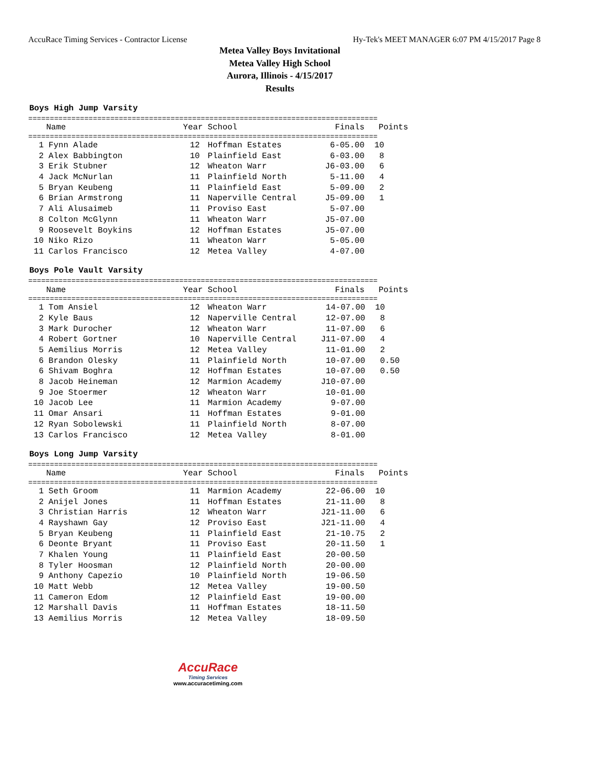AccuRace Timing Services - Contractor License Hy-Tek's MEET MANAGER 6:07 PM 4/15/2017 Page 8
Metea Valley Boys Invitational
Metea Valley High School
Aurora, Illinois - 4/15/2017
Results
Boys High Jump Varsity
=================================================================================
| | Name | Year | School | Finals | Points |
| --- | --- | --- | --- | --- | --- |
=================================================================================
| 1 | Fynn Alade | 12 | Hoffman Estates | 6-05.00 | 10 |
| 2 | Alex Babbington | 10 | Plainfield East | 6-03.00 | 8 |
| 3 | Erik Stubner | 12 | Wheaton Warr | J6-03.00 | 6 |
| 4 | Jack McNurlan | 11 | Plainfield North | 5-11.00 | 4 |
| 5 | Bryan Keubeng | 11 | Plainfield East | 5-09.00 | 2 |
| 6 | Brian Armstrong | 11 | Naperville Central | J5-09.00 | 1 |
| 7 | Ali Alusaimeb | 11 | Proviso East | 5-07.00 | |
| 8 | Colton McGlynn | 11 | Wheaton Warr | J5-07.00 | |
| 9 | Roosevelt Boykins | 12 | Hoffman Estates | J5-07.00 | |
| 10 | Niko Rizo | 11 | Wheaton Warr | 5-05.00 | |
| 11 | Carlos Francisco | 12 | Metea Valley | 4-07.00 | |
Boys Pole Vault Varsity
=================================================================================
| | Name | Year | School | Finals | Points |
| --- | --- | --- | --- | --- | --- |
=================================================================================
| 1 | Tom Ansiel | 12 | Wheaton Warr | 14-07.00 | 10 |
| 2 | Kyle Baus | 12 | Naperville Central | 12-07.00 | 8 |
| 3 | Mark Durocher | 12 | Wheaton Warr | 11-07.00 | 6 |
| 4 | Robert Gortner | 10 | Naperville Central | J11-07.00 | 4 |
| 5 | Aemilius Morris | 12 | Metea Valley | 11-01.00 | 2 |
| 6 | Brandon Olesky | 11 | Plainfield North | 10-07.00 | 0.50 |
| 6 | Shivam Boghra | 12 | Hoffman Estates | 10-07.00 | 0.50 |
| 8 | Jacob Heineman | 12 | Marmion Academy | J10-07.00 | |
| 9 | Joe Stoermer | 12 | Wheaton Warr | 10-01.00 | |
| 10 | Jacob Lee | 11 | Marmion Academy | 9-07.00 | |
| 11 | Omar Ansari | 11 | Hoffman Estates | 9-01.00 | |
| 12 | Ryan Sobolewski | 11 | Plainfield North | 8-07.00 | |
| 13 | Carlos Francisco | 12 | Metea Valley | 8-01.00 | |
Boys Long Jump Varsity
=================================================================================
| | Name | Year | School | Finals | Points |
| --- | --- | --- | --- | --- | --- |
=================================================================================
| 1 | Seth Groom | 11 | Marmion Academy | 22-06.00 | 10 |
| 2 | Anijel Jones | 11 | Hoffman Estates | 21-11.00 | 8 |
| 3 | Christian Harris | 12 | Wheaton Warr | J21-11.00 | 6 |
| 4 | Rayshawn Gay | 12 | Proviso East | J21-11.00 | 4 |
| 5 | Bryan Keubeng | 11 | Plainfield East | 21-10.75 | 2 |
| 6 | Deonte Bryant | 11 | Proviso East | 20-11.50 | 1 |
| 7 | Khalen Young | 11 | Plainfield East | 20-00.50 | |
| 8 | Tyler Hoosman | 12 | Plainfield North | 20-00.00 | |
| 9 | Anthony Capezio | 10 | Plainfield North | 19-06.50 | |
| 10 | Matt Webb | 12 | Metea Valley | 19-00.50 | |
| 11 | Cameron Edom | 12 | Plainfield East | 19-00.00 | |
| 12 | Marshall Davis | 11 | Hoffman Estates | 18-11.50 | |
| 13 | Aemilius Morris | 12 | Metea Valley | 18-09.50 | |
AccuRace
Timing Services
www.accuracetiming.com